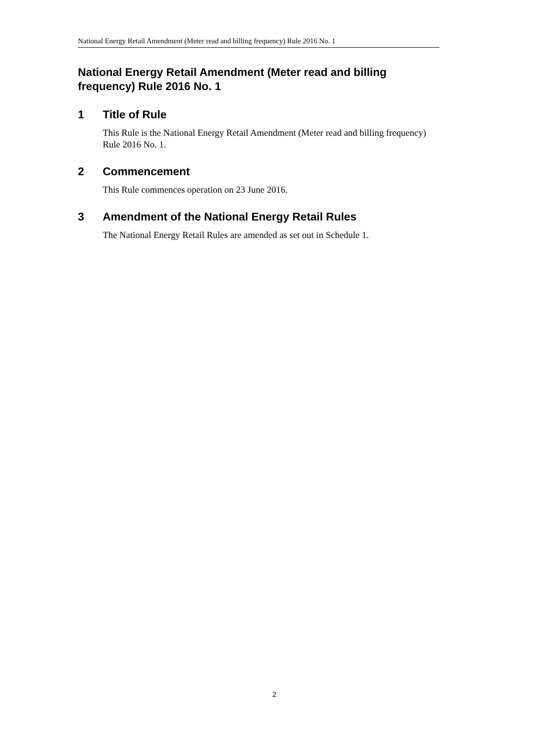National Energy Retail Amendment (Meter read and billing frequency) Rule 2016 No. 1
National Energy Retail Amendment (Meter read and billing frequency) Rule 2016 No. 1
1 Title of Rule
This Rule is the National Energy Retail Amendment (Meter read and billing frequency) Rule 2016 No. 1.
2 Commencement
This Rule commences operation on 23 June 2016.
3 Amendment of the National Energy Retail Rules
The National Energy Retail Rules are amended as set out in Schedule 1.
2